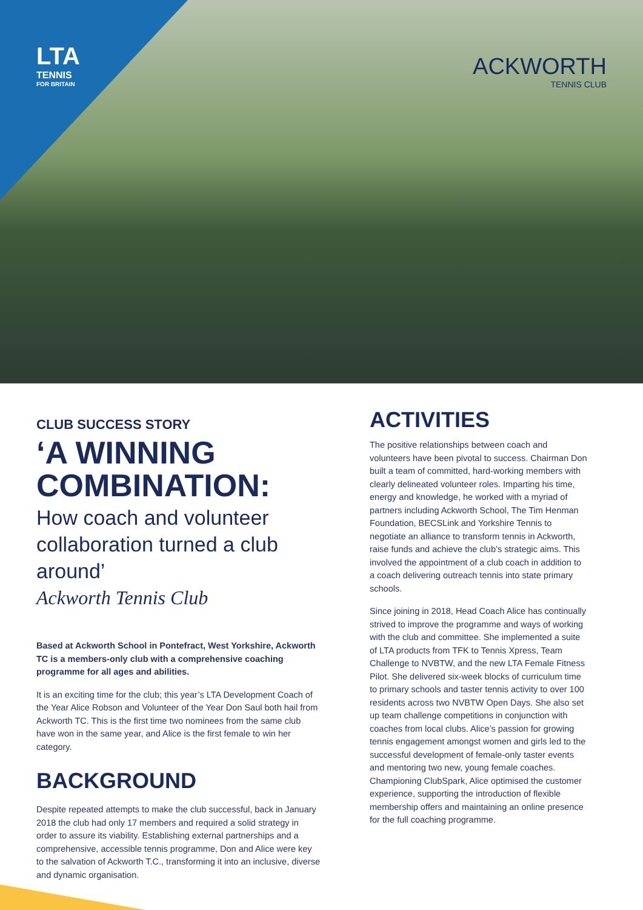LTA
TENNIS
FOR BRITAIN
ACKWORTH
TENNIS CLUB
CLUB SUCCESS STORY
‘A WINNING COMBINATION:
How coach and volunteer collaboration turned a club around’
Ackworth Tennis Club
Based at Ackworth School in Pontefract, West Yorkshire, Ackworth TC is a members-only club with a comprehensive coaching programme for all ages and abilities.
It is an exciting time for the club; this year’s LTA Development Coach of the Year Alice Robson and Volunteer of the Year Don Saul both hail from Ackworth TC. This is the first time two nominees from the same club have won in the same year, and Alice is the first female to win her category.
BACKGROUND
Despite repeated attempts to make the club successful, back in January 2018 the club had only 17 members and required a solid strategy in order to assure its viability. Establishing external partnerships and a comprehensive, accessible tennis programme, Don and Alice were key to the salvation of Ackworth T.C., transforming it into an inclusive, diverse and dynamic organisation.
ACTIVITIES
The positive relationships between coach and volunteers have been pivotal to success. Chairman Don built a team of committed, hard-working members with clearly delineated volunteer roles. Imparting his time, energy and knowledge, he worked with a myriad of partners including Ackworth School, The Tim Henman Foundation, BECSLink and Yorkshire Tennis to negotiate an alliance to transform tennis in Ackworth, raise funds and achieve the club’s strategic aims. This involved the appointment of a club coach in addition to a coach delivering outreach tennis into state primary schools.
Since joining in 2018, Head Coach Alice has continually strived to improve the programme and ways of working with the club and committee. She implemented a suite of LTA products from TFK to Tennis Xpress, Team Challenge to NVBTW, and the new LTA Female Fitness Pilot. She delivered six-week blocks of curriculum time to primary schools and taster tennis activity to over 100 residents across two NVBTW Open Days. She also set up team challenge competitions in conjunction with coaches from local clubs. Alice’s passion for growing tennis engagement amongst women and girls led to the successful development of female-only taster events and mentoring two new, young female coaches. Championing ClubSpark, Alice optimised the customer experience, supporting the introduction of flexible membership offers and maintaining an online presence for the full coaching programme.